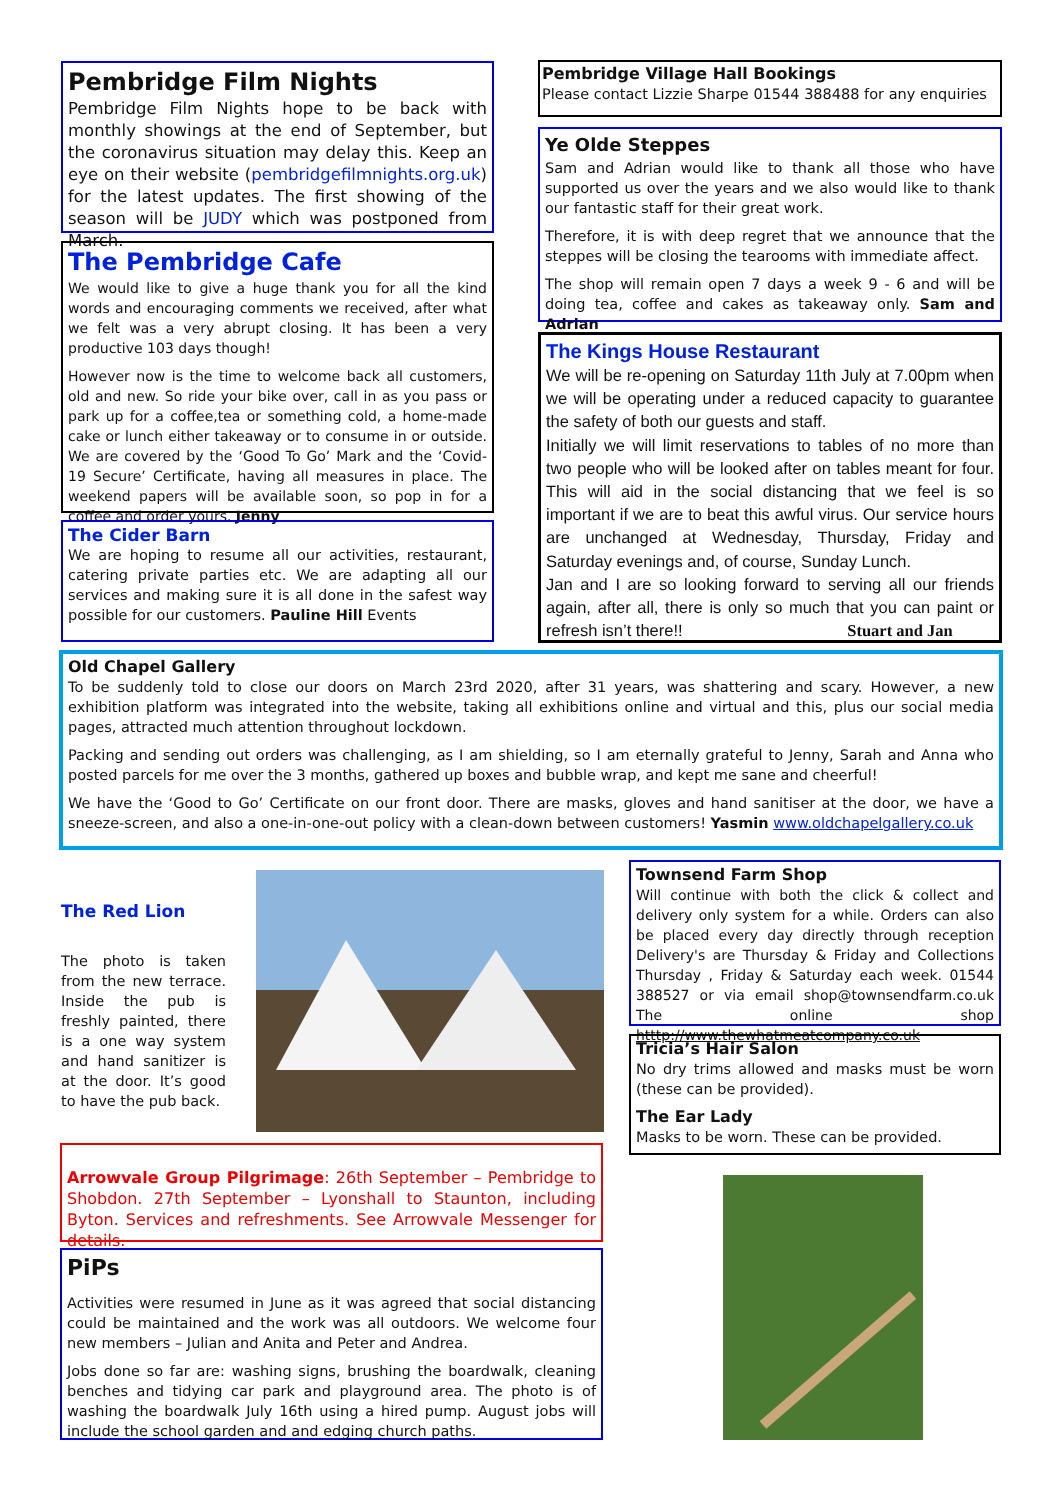Pembridge Film Nights
Pembridge Film Nights hope to be back with monthly showings at the end of September, but the coronavirus situation may delay this. Keep an eye on their website (pembridgefilmnights.org.uk) for the latest updates. The first showing of the season will be JUDY which was postponed from March.
The Pembridge Cafe
We would like to give a huge thank you for all the kind words and encouraging comments we received, after what we felt was a very abrupt closing. It has been a very productive 103 days though!
However now is the time to welcome back all customers, old and new. So ride your bike over, call in as you pass or park up for a coffee,tea or something cold, a home-made cake or lunch either takeaway or to consume in or outside. We are covered by the ‘Good To Go’ Mark and the ‘Covid- 19 Secure’ Certificate, having all measures in place. The weekend papers will be available soon, so pop in for a coffee and order yours. Jenny
The Cider Barn
We are hoping to resume all our activities, restaurant, catering private parties etc. We are adapting all our services and making sure it is all done in the safest way possible for our customers. Pauline Hill Events
Pembridge Village Hall Bookings
Please contact Lizzie Sharpe 01544 388488 for any enquiries
Ye Olde Steppes
Sam and Adrian would like to thank all those who have supported us over the years and we also would like to thank our fantastic staff for their great work.
Therefore, it is with deep regret that we announce that the steppes will be closing the tearooms with immediate affect.
The shop will remain open 7 days a week 9 - 6 and will be doing tea, coffee and cakes as takeaway only. Sam and Adrian
The Kings House Restaurant
We will be re-opening on Saturday 11th July at 7.00pm when we will be operating under a reduced capacity to guarantee the safety of both our guests and staff.
Initially we will limit reservations to tables of no more than two people who will be looked after on tables meant for four. This will aid in the social distancing that we feel is so important if we are to beat this awful virus. Our service hours are unchanged at Wednesday, Thursday, Friday and Saturday evenings and, of course, Sunday Lunch.
Jan and I are so looking forward to serving all our friends again, after all, there is only so much that you can paint or refresh isn’t there!! Stuart and Jan
Old Chapel Gallery
To be suddenly told to close our doors on March 23rd 2020, after 31 years, was shattering and scary. However, a new exhibition platform was integrated into the website, taking all exhibitions online and virtual and this, plus our social media pages, attracted much attention throughout lockdown.
Packing and sending out orders was challenging, as I am shielding, so I am eternally grateful to Jenny, Sarah and Anna who posted parcels for me over the 3 months, gathered up boxes and bubble wrap, and kept me sane and cheerful!
We have the ‘Good to Go’ Certificate on our front door. There are masks, gloves and hand sanitiser at the door, we have a sneeze-screen, and also a one-in-one-out policy with a clean-down between customers! Yasmin www.oldchapelgallery.co.uk
The Red Lion
The photo is taken from the new terrace. Inside the pub is freshly painted, there is a one way system and hand sanitizer is at the door. It’s good to have the pub back.
Townsend Farm Shop
Will continue with both the click & collect and delivery only system for a while. Orders can also be placed every day directly through reception Delivery's are Thursday & Friday and Collections Thursday , Friday & Saturday each week. 01544 388527 or via email shop@townsendfarm.co.uk The online shop htttp://www.thewhatmeatcompany.co.uk
Tricia’s Hair Salon
No dry trims allowed and masks must be worn (these can be provided).
The Ear Lady
Masks to be worn. These can be provided.
Arrowvale Group Pilgrimage: 26th September – Pembridge to Shobdon. 27th September – Lyonshall to Staunton, including Byton. Services and refreshments. See Arrowvale Messenger for details.
PiPs
Activities were resumed in June as it was agreed that social distancing could be maintained and the work was all outdoors. We welcome four new members – Julian and Anita and Peter and Andrea.
Jobs done so far are: washing signs, brushing the boardwalk, cleaning benches and tidying car park and playground area. The photo is of washing the boardwalk July 16th using a hired pump. August jobs will include the school garden and and edging church paths.